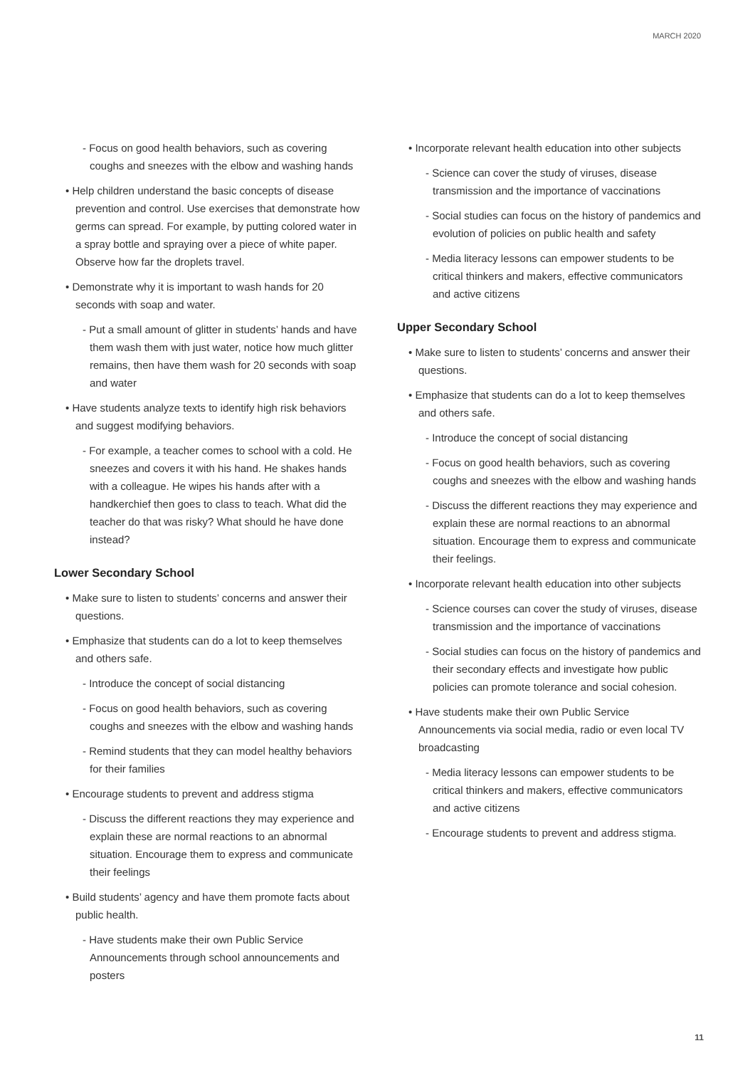MARCH 2020
- Focus on good health behaviors, such as covering coughs and sneezes with the elbow and washing hands
• Help children understand the basic concepts of disease prevention and control. Use exercises that demonstrate how germs can spread. For example, by putting colored water in a spray bottle and spraying over a piece of white paper. Observe how far the droplets travel.
• Demonstrate why it is important to wash hands for 20 seconds with soap and water.
- Put a small amount of glitter in students’ hands and have them wash them with just water, notice how much glitter remains, then have them wash for 20 seconds with soap and water
• Have students analyze texts to identify high risk behaviors and suggest modifying behaviors.
- For example, a teacher comes to school with a cold. He sneezes and covers it with his hand. He shakes hands with a colleague. He wipes his hands after with a handkerchief then goes to class to teach. What did the teacher do that was risky? What should he have done instead?
Lower Secondary School
• Make sure to listen to students’ concerns and answer their questions.
• Emphasize that students can do a lot to keep themselves and others safe.
- Introduce the concept of social distancing
- Focus on good health behaviors, such as covering coughs and sneezes with the elbow and washing hands
- Remind students that they can model healthy behaviors for their families
• Encourage students to prevent and address stigma
- Discuss the different reactions they may experience and explain these are normal reactions to an abnormal situation. Encourage them to express and communicate their feelings
• Build students’ agency and have them promote facts about public health.
- Have students make their own Public Service Announcements through school announcements and posters
• Incorporate relevant health education into other subjects
- Science can cover the study of viruses, disease transmission and the importance of vaccinations
- Social studies can focus on the history of pandemics and evolution of policies on public health and safety
- Media literacy lessons can empower students to be critical thinkers and makers, effective communicators and active citizens
Upper Secondary School
• Make sure to listen to students’ concerns and answer their questions.
• Emphasize that students can do a lot to keep themselves and others safe.
- Introduce the concept of social distancing
- Focus on good health behaviors, such as covering coughs and sneezes with the elbow and washing hands
- Discuss the different reactions they may experience and explain these are normal reactions to an abnormal situation. Encourage them to express and communicate their feelings.
• Incorporate relevant health education into other subjects
- Science courses can cover the study of viruses, disease transmission and the importance of vaccinations
- Social studies can focus on the history of pandemics and their secondary effects and investigate how public policies can promote tolerance and social cohesion.
• Have students make their own Public Service Announcements via social media, radio or even local TV broadcasting
- Media literacy lessons can empower students to be critical thinkers and makers, effective communicators and active citizens
- Encourage students to prevent and address stigma.
11